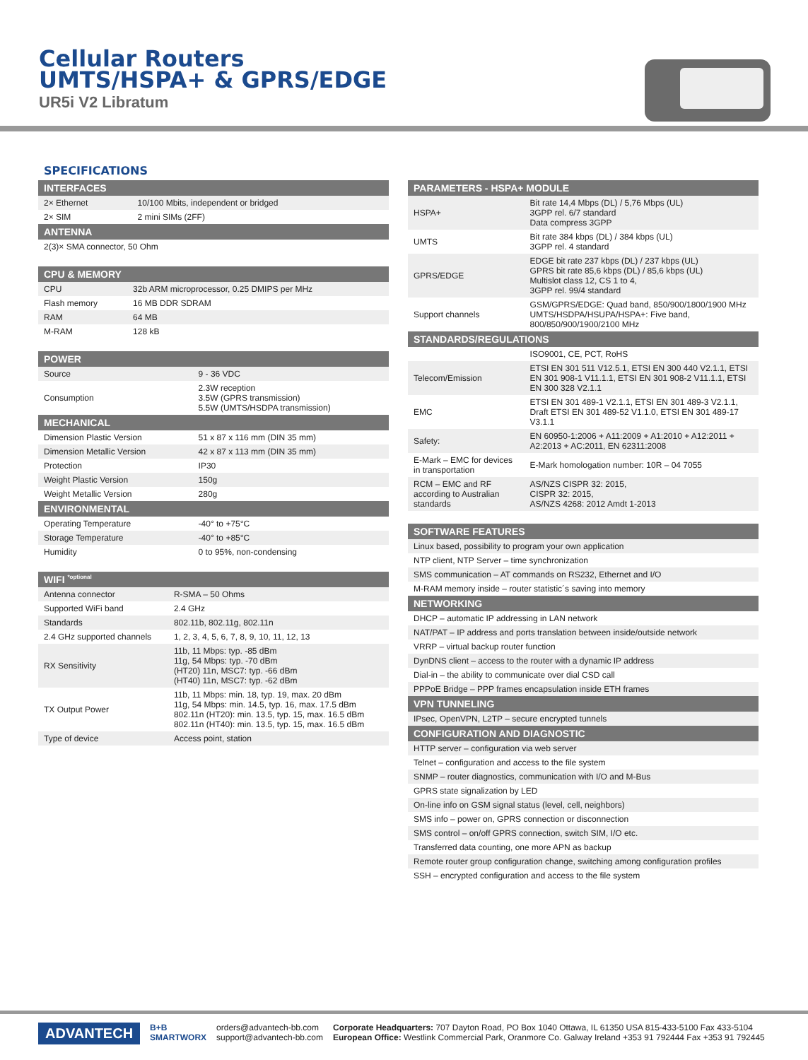Cellular Routers
UMTS/HSPA+ & GPRS/EDGE
UR5i V2 Libratum
SPECIFICATIONS
| INTERFACES | |
| --- | --- |
| 2× Ethernet | 10/100 Mbits, independent or bridged |
| 2× SIM | 2 mini SIMs (2FF) |
| ANTENNA | |
| 2(3)× SMA connector, 50 Ohm | |
| CPU & MEMORY | |
| --- | --- |
| CPU | 32b ARM microprocessor, 0.25 DMIPS per MHz |
| Flash memory | 16 MB DDR SDRAM |
| RAM | 64 MB |
| M-RAM | 128 kB |
| POWER | |
| --- | --- |
| Source | 9 - 36 VDC |
| Consumption | 2.3W reception 3.5W (GPRS transmission) 5.5W (UMTS/HSDPA transmission) |
| MECHANICAL | |
| Dimension Plastic Version | 51 x 87 x 116 mm (DIN 35 mm) |
| Dimension Metallic Version | 42 x 87 x 113 mm (DIN 35 mm) |
| Protection | IP30 |
| Weight Plastic Version | 150g |
| Weight Metallic Version | 280g |
| ENVIRONMENTAL | |
| Operating Temperature | -40° to +75°C |
| Storage Temperature | -40° to +85°C |
| Humidity | 0 to 95%, non-condensing |
| WIFI <sup>*optional</sup> | |
| --- | --- |
| Antenna connector | R-SMA – 50 Ohms |
| Supported WiFi band | 2.4 GHz |
| Standards | 802.11b, 802.11g, 802.11n |
| 2.4 GHz supported channels | 1, 2, 3, 4, 5, 6, 7, 8, 9, 10, 11, 12, 13 |
| RX Sensitivity | 11b, 11 Mbps: typ. -85 dBm 11g, 54 Mbps: typ. -70 dBm (HT20) 11n, MSC7: typ. -66 dBm (HT40) 11n, MSC7: typ. -62 dBm |
| TX Output Power | 11b, 11 Mbps: min. 18, typ. 19, max. 20 dBm 11g, 54 Mbps: min. 14.5, typ. 16, max. 17.5 dBm 802.11n (HT20): min. 13.5, typ. 15, max. 16.5 dBm 802.11n (HT40): min. 13.5, typ. 15, max. 16.5 dBm |
| Type of device | Access point, station |
| PARAMETERS - HSPA+ MODULE | |
| --- | --- |
| HSPA+ | Bit rate 14,4 Mbps (DL) / 5,76 Mbps (UL) 3GPP rel. 6/7 standard Data compress 3GPP |
| UMTS | Bit rate 384 kbps (DL) / 384 kbps (UL) 3GPP rel. 4 standard |
| GPRS/EDGE | EDGE bit rate 237 kbps (DL) / 237 kbps (UL) GPRS bit rate 85,6 kbps (DL) / 85,6 kbps (UL) Multislot class 12, CS 1 to 4, 3GPP rel. 99/4 standard |
| Support channels | GSM/GPRS/EDGE: Quad band, 850/900/1800/1900 MHz UMTS/HSDPA/HSUPA/HSPA+: Five band, 800/850/900/1900/2100 MHz |
| STANDARDS/REGULATIONS | |
| | ISO9001, CE, PCT, RoHS |
| Telecom/Emission | ETSI EN 301 511 V12.5.1, ETSI EN 300 440 V2.1.1, ETSI EN 301 908-1 V11.1.1, ETSI EN 301 908-2 V11.1.1, ETSI EN 300 328 V2.1.1 |
| EMC | ETSI EN 301 489-1 V2.1.1, ETSI EN 301 489-3 V2.1.1, Draft ETSI EN 301 489-52 V1.1.0, ETSI EN 301 489-17 V3.1.1 |
| Safety: | EN 60950-1:2006 + A11:2009 + A1:2010 + A12:2011 + A2:2013 + AC:2011, EN 62311:2008 |
| E-Mark – EMC for devices in transportation | E-Mark homologation number: 10R – 04 7055 |
| RCM – EMC and RF according to Australian standards | AS/NZS CISPR 32: 2015, CISPR 32: 2015, AS/NZS 4268: 2012 Amdt 1-2013 |
| SOFTWARE FEATURES |
| --- |
| Linux based, possibility to program your own application |
| NTP client, NTP Server – time synchronization |
| SMS communication – AT commands on RS232, Ethernet and I/O |
| M-RAM memory inside – router statistic´s saving into memory |
| NETWORKING |
| DHCP – automatic IP addressing in LAN network |
| NAT/PAT – IP address and ports translation between inside/outside network |
| VRRP – virtual backup router function |
| DynDNS client – access to the router with a dynamic IP address |
| Dial-in – the ability to communicate over dial CSD call |
| PPPoE Bridge – PPP frames encapsulation inside ETH frames |
| VPN TUNNELING |
| IPsec, OpenVPN, L2TP – secure encrypted tunnels |
| CONFIGURATION AND DIAGNOSTIC |
| HTTP server – configuration via web server |
| Telnet – configuration and access to the file system |
| SNMP – router diagnostics, communication with I/O and M-Bus |
| GPRS state signalization by LED |
| On-line info on GSM signal status (level, cell, neighbors) |
| SMS info – power on, GPRS connection or disconnection |
| SMS control – on/off GPRS connection, switch SIM, I/O etc. |
| Transferred data counting, one more APN as backup |
| Remote router group configuration change, switching among configuration profiles |
| SSH – encrypted configuration and access to the file system |
ADVANTECH
B+B
SMARTWORX
orders@advantech-bb.com
support@advantech-bb.com
Corporate Headquarters: 707 Dayton Road, PO Box 1040 Ottawa, IL 61350 USA 815-433-5100 Fax 433-5104
European Office: Westlink Commercial Park, Oranmore Co. Galway Ireland +353 91 792444 Fax +353 91 792445